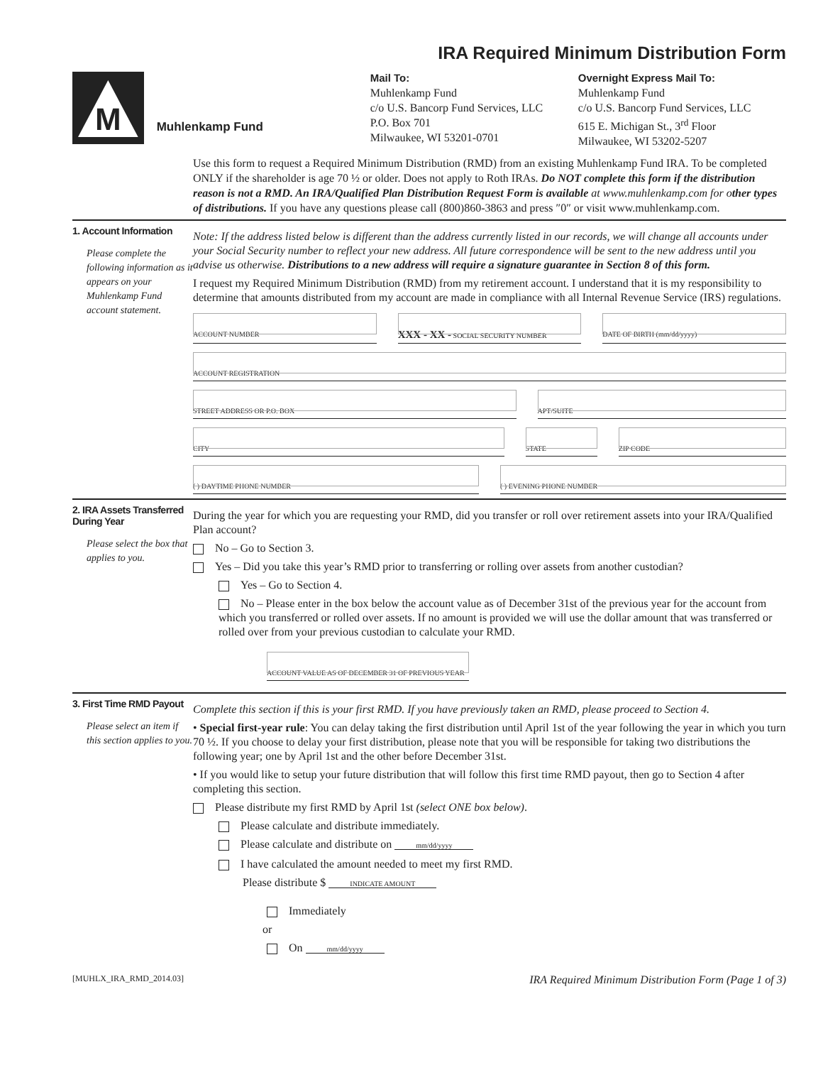IRA Required Minimum Distribution Form
M
Muhlenkamp Fund
Mail To:
Muhlenkamp Fund
c/o U.S. Bancorp Fund Services, LLC
P.O. Box 701
Milwaukee, WI 53201-0701
Overnight Express Mail To:
Muhlenkamp Fund
c/o U.S. Bancorp Fund Services, LLC
615 E. Michigan St., 3<sup>rd</sup> Floor
Milwaukee, WI 53202-5207
Use this form to request a Required Minimum Distribution (RMD) from an existing Muhlenkamp Fund IRA. To be completed ONLY if the shareholder is age 70 ½ or older. Does not apply to Roth IRAs. Do NOT complete this form if the distribution reason is not a RMD. An IRA/Qualified Plan Distribution Request Form is available at www.muhlenkamp.com for o ther types of distributions. If you have any questions please call (800)860-3863 and press ″0″ or visit www.muhlenkamp.com.
1. Account Information
Please complete the following information as it appears on your Muhlenkamp Fund account statement.
Note: If the address listed below is different than the address currently listed in our records, we will change all accounts under your Social Security number to reflect your new address. All future correspondence will be sent to the new address until you advise us otherwise. Distributions to a new address will require a signature guarantee in Section 8 of this form.
I request my Required Minimum Distribution (RMD) from my retirement account. I understand that it is my responsibility to determine that amounts distributed from my account are made in compliance with all Internal Revenue Service (IRS) regulations.
ACCOUNT NUMBER
XXX - XX - SOCIAL SECURITY NUMBER
DATE OF BIRTH (mm/dd/yyyy)
ACCOUNT REGISTRATION
STREET ADDRESS OR P.O. BOX APT/SUITE
CITY STATE ZIP CODE
( ) DAYTIME PHONE NUMBER ( ) EVENING PHONE NUMBER
2. IRA Assets Transferred During Year
Please select the box that applies to you.
During the year for which you are requesting your RMD, did you transfer or roll over retirement assets into your IRA/Qualified Plan account?
No – Go to Section 3.
Yes – Did you take this year’s RMD prior to transferring or rolling over assets from another custodian?
Yes – Go to Section 4.
No – Please enter in the box below the account value as of December 31st of the previous year for the account from which you transferred or rolled over assets. If no amount is provided we will use the dollar amount that was transferred or rolled over from your previous custodian to calculate your RMD.
ACCOUNT VALUE AS OF DECEMBER 31 OF PREVIOUS YEAR
3. First Time RMD Payout
Please select an item if this section applies to you.
Complete this section if this is your first RMD. If you have previously taken an RMD, please proceed to Section 4.
• Special first-year rule: You can delay taking the first distribution until April 1st of the year following the year in which you turn 70 ½. If you choose to delay your first distribution, please note that you will be responsible for taking two distributions the following year; one by April 1st and the other before December 31st.
• If you would like to setup your future distribution that will follow this first time RMD payout, then go to Section 4 after completing this section.
Please distribute my first RMD by April 1st (select ONE box below).
Please calculate and distribute immediately.
Please calculate and distribute on mm/dd/yyyy
I have calculated the amount needed to meet my first RMD.
Please distribute $ INDICATE AMOUNT
Immediately
or
On mm/dd/yyyy
[MUHLX_IRA_RMD_2014.03] IRA Required Minimum Distribution Form (Page 1 of 3)